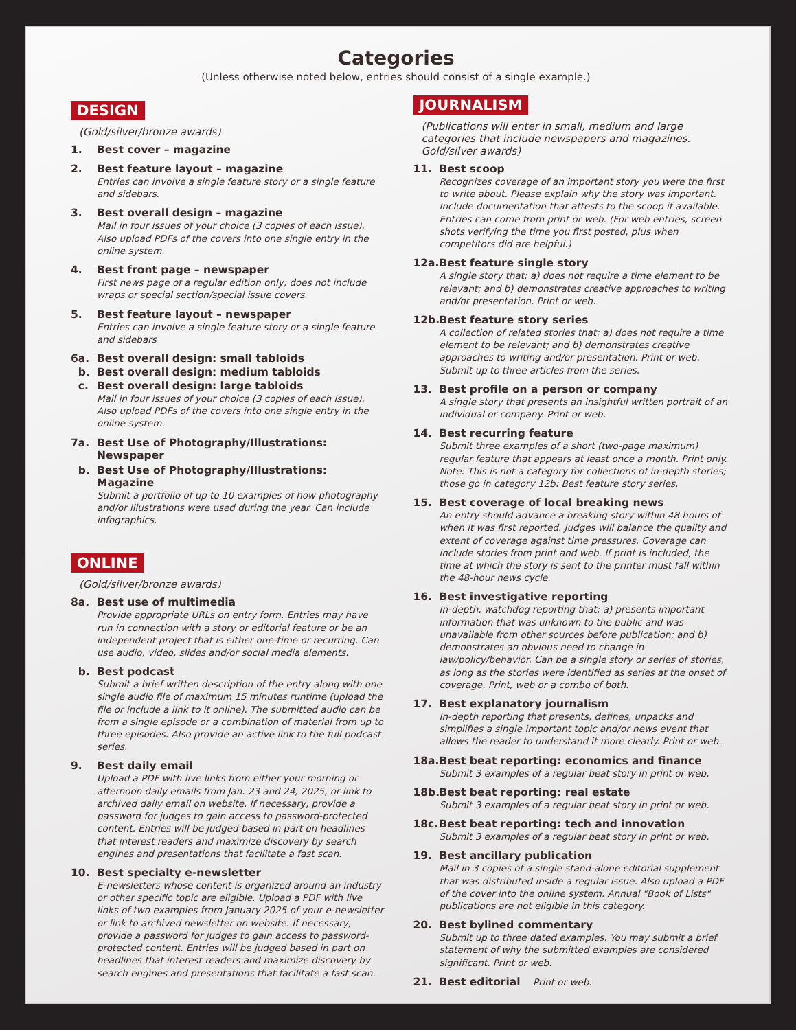Categories
(Unless otherwise noted below, entries should consist of a single example.)
DESIGN
(Gold/silver/bronze awards)
1. Best cover – magazine
2. Best feature layout – magazine
Entries can involve a single feature story or a single feature and sidebars.
3. Best overall design – magazine
Mail in four issues of your choice (3 copies of each issue). Also upload PDFs of the covers into one single entry in the online system.
4. Best front page – newspaper
First news page of a regular edition only; does not include wraps or special section/special issue covers.
5. Best feature layout – newspaper
Entries can involve a single feature story or a single feature and sidebars
6a. Best overall design: small tabloids
b. Best overall design: medium tabloids
c. Best overall design: large tabloids
Mail in four issues of your choice (3 copies of each issue). Also upload PDFs of the covers into one single entry in the online system.
7a. Best Use of Photography/Illustrations: Newspaper
b. Best Use of Photography/Illustrations: Magazine
Submit a portfolio of up to 10 examples of how photography and/or illustrations were used during the year. Can include infographics.
ONLINE
(Gold/silver/bronze awards)
8a. Best use of multimedia
Provide appropriate URLs on entry form. Entries may have run in connection with a story or editorial feature or be an independent project that is either one-time or recurring. Can use audio, video, slides and/or social media elements.
b. Best podcast
Submit a brief written description of the entry along with one single audio file of maximum 15 minutes runtime (upload the file or include a link to it online). The submitted audio can be from a single episode or a combination of material from up to three episodes. Also provide an active link to the full podcast series.
9. Best daily email
Upload a PDF with live links from either your morning or afternoon daily emails from Jan. 23 and 24, 2025, or link to archived daily email on website. If necessary, provide a password for judges to gain access to password-protected content. Entries will be judged based in part on headlines that interest readers and maximize discovery by search engines and presentations that facilitate a fast scan.
10. Best specialty e-newsletter
E-newsletters whose content is organized around an industry or other specific topic are eligible. Upload a PDF with live links of two examples from January 2025 of your e-newsletter or link to archived newsletter on website. If necessary, provide a password for judges to gain access to password-protected content. Entries will be judged based in part on headlines that interest readers and maximize discovery by search engines and presentations that facilitate a fast scan.
JOURNALISM
(Publications will enter in small, medium and large categories that include newspapers and magazines. Gold/silver awards)
11. Best scoop
Recognizes coverage of an important story you were the first to write about. Please explain why the story was important. Include documentation that attests to the scoop if available. Entries can come from print or web. (For web entries, screen shots verifying the time you first posted, plus when competitors did are helpful.)
12a. Best feature single story
A single story that: a) does not require a time element to be relevant; and b) demonstrates creative approaches to writing and/or presentation. Print or web.
12b. Best feature story series
A collection of related stories that: a) does not require a time element to be relevant; and b) demonstrates creative approaches to writing and/or presentation. Print or web. Submit up to three articles from the series.
13. Best profile on a person or company
A single story that presents an insightful written portrait of an individual or company. Print or web.
14. Best recurring feature
Submit three examples of a short (two-page maximum) regular feature that appears at least once a month. Print only. Note: This is not a category for collections of in-depth stories; those go in category 12b: Best feature story series.
15. Best coverage of local breaking news
An entry should advance a breaking story within 48 hours of when it was first reported. Judges will balance the quality and extent of coverage against time pressures. Coverage can include stories from print and web. If print is included, the time at which the story is sent to the printer must fall within the 48-hour news cycle.
16. Best investigative reporting
In-depth, watchdog reporting that: a) presents important information that was unknown to the public and was unavailable from other sources before publication; and b) demonstrates an obvious need to change in law/policy/behavior. Can be a single story or series of stories, as long as the stories were identified as series at the onset of coverage. Print, web or a combo of both.
17. Best explanatory journalism
In-depth reporting that presents, defines, unpacks and simplifies a single important topic and/or news event that allows the reader to understand it more clearly. Print or web.
18a. Best beat reporting: economics and finance
Submit 3 examples of a regular beat story in print or web.
18b. Best beat reporting: real estate
Submit 3 examples of a regular beat story in print or web.
18c. Best beat reporting: tech and innovation
Submit 3 examples of a regular beat story in print or web.
19. Best ancillary publication
Mail in 3 copies of a single stand-alone editorial supplement that was distributed inside a regular issue. Also upload a PDF of the cover into the online system. Annual "Book of Lists" publications are not eligible in this category.
20. Best bylined commentary
Submit up to three dated examples. You may submit a brief statement of why the submitted examples are considered significant. Print or web.
21. Best editorial Print or web.